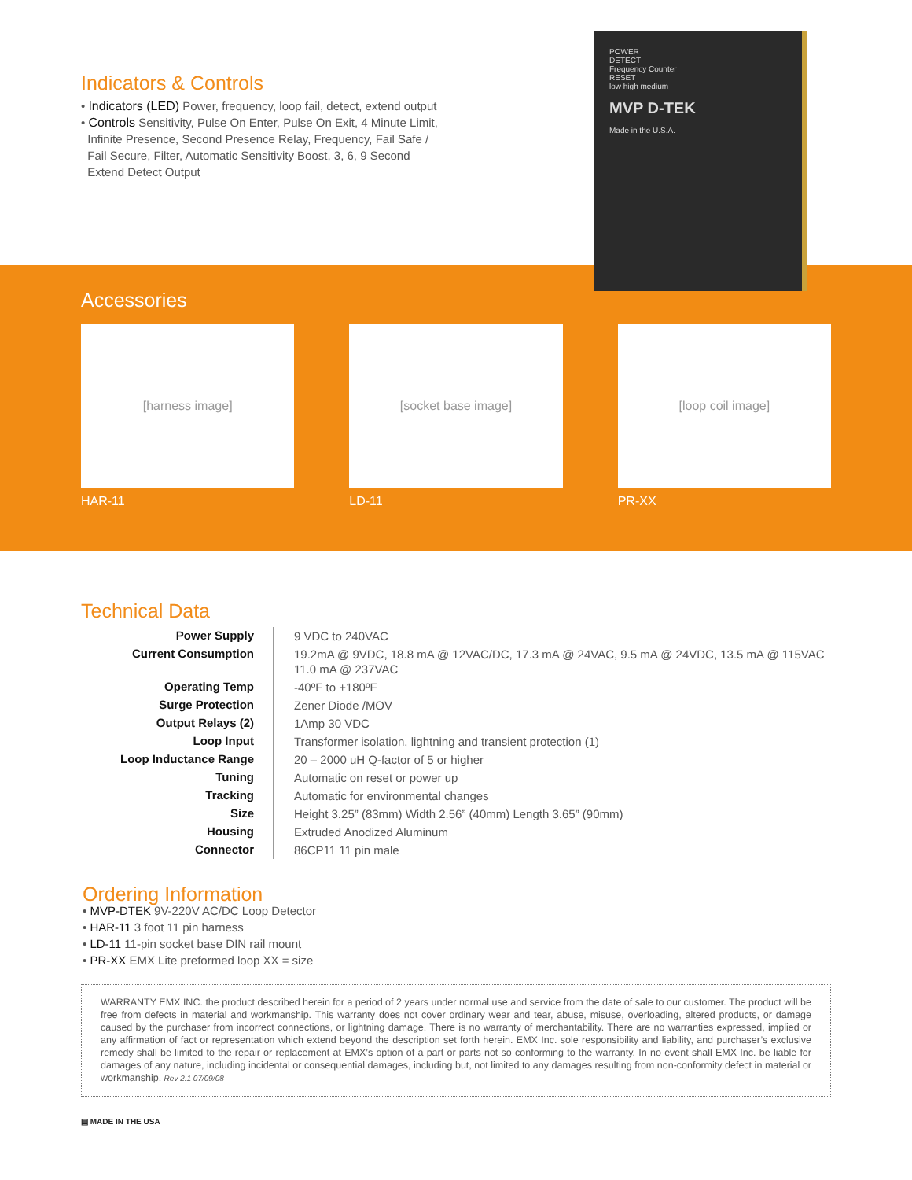Indicators & Controls
• Indicators (LED) Power, frequency, loop fail, detect, extend output
• Controls Sensitivity, Pulse On Enter, Pulse On Exit, 4 Minute Limit,
Infinite Presence, Second Presence Relay, Frequency, Fail Safe /
Fail Secure, Filter, Automatic Sensitivity Boost, 3, 6, 9 Second
Extend Detect Output
POWER
DETECT
Frequency Counter
RESET
low high medium
MVP D-TEK
Made in the U.S.A.
Accessories
[harness image]
HAR-11
[socket base image]
LD-11
[loop coil image]
PR-XX
Technical Data
| Power Supply | 9 VDC to 240VAC |
| Current Consumption | 19.2mA @ 9VDC, 18.8 mA @ 12VAC/DC, 17.3 mA @ 24VAC, 9.5 mA @ 24VDC, 13.5 mA @ 115VAC 11.0 mA @ 237VAC |
| Operating Temp | -40ºF to +180ºF |
| Surge Protection | Zener Diode /MOV |
| Output Relays (2) | 1Amp 30 VDC |
| Loop Input | Transformer isolation, lightning and transient protection (1) |
| Loop Inductance Range | 20 – 2000 uH Q-factor of 5 or higher |
| Tuning | Automatic on reset or power up |
| Tracking | Automatic for environmental changes |
| Size | Height 3.25” (83mm) Width 2.56” (40mm) Length 3.65” (90mm) |
| Housing | Extruded Anodized Aluminum |
| Connector | 86CP11 11 pin male |
Ordering Information
• MVP-DTEK 9V-220V AC/DC Loop Detector
• HAR-11 3 foot 11 pin harness
• LD-11 11-pin socket base DIN rail mount
• PR-XX EMX Lite preformed loop XX = size
WARRANTY EMX INC. the product described herein for a period of 2 years under normal use and service from the date of sale to our customer. The product will be free from defects in material and workmanship. This warranty does not cover ordinary wear and tear, abuse, misuse, overloading, altered products, or damage caused by the purchaser from incorrect connections, or lightning damage. There is no warranty of merchantability. There are no warranties expressed, implied or any affirmation of fact or representation which extend beyond the description set forth herein. EMX Inc. sole responsibility and liability, and purchaser’s exclusive remedy shall be limited to the repair or replacement at EMX’s option of a part or parts not so conforming to the warranty. In no event shall EMX Inc. be liable for damages of any nature, including incidental or consequential damages, including but, not limited to any damages resulting from non-conformity defect in material or workmanship. Rev 2.1 07/09/08
▤ MADE IN THE USA